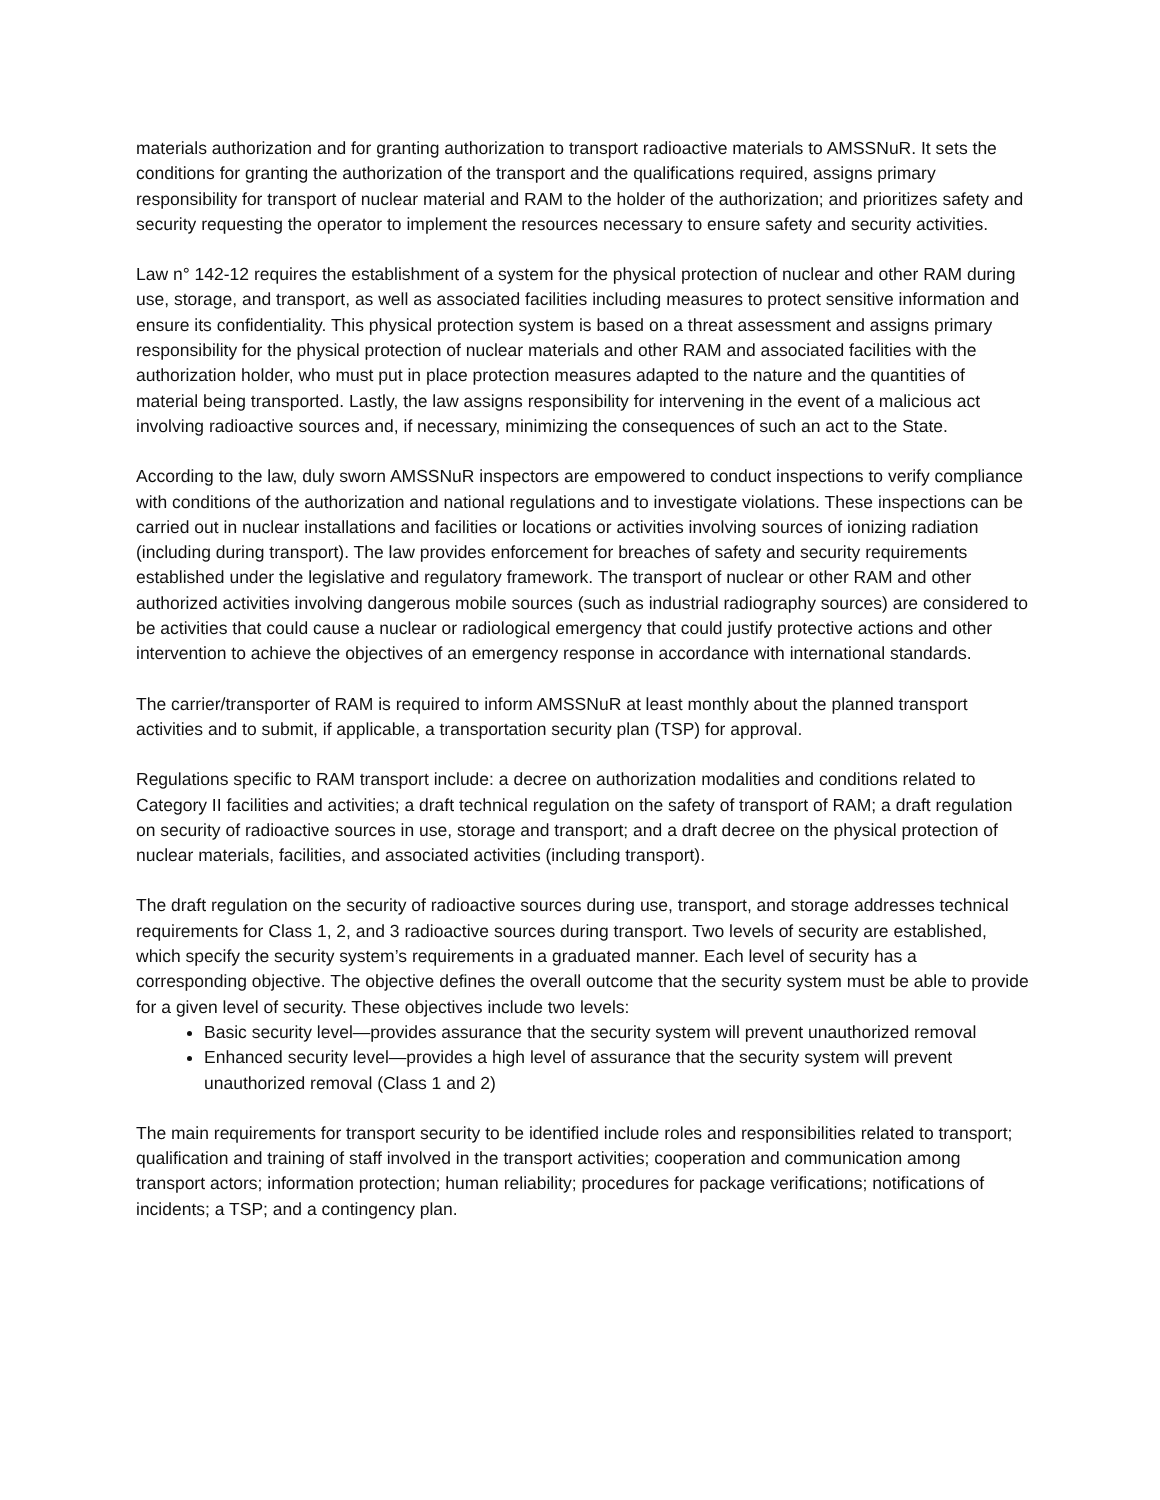materials authorization and for granting authorization to transport radioactive materials to AMSSNuR. It sets the conditions for granting the authorization of the transport and the qualifications required, assigns primary responsibility for transport of nuclear material and RAM to the holder of the authorization; and prioritizes safety and security requesting the operator to implement the resources necessary to ensure safety and security activities.
Law n° 142-12 requires the establishment of a system for the physical protection of nuclear and other RAM during use, storage, and transport, as well as associated facilities including measures to protect sensitive information and ensure its confidentiality. This physical protection system is based on a threat assessment and assigns primary responsibility for the physical protection of nuclear materials and other RAM and associated facilities with the authorization holder, who must put in place protection measures adapted to the nature and the quantities of material being transported. Lastly, the law assigns responsibility for intervening in the event of a malicious act involving radioactive sources and, if necessary, minimizing the consequences of such an act to the State.
According to the law, duly sworn AMSSNuR inspectors are empowered to conduct inspections to verify compliance with conditions of the authorization and national regulations and to investigate violations. These inspections can be carried out in nuclear installations and facilities or locations or activities involving sources of ionizing radiation (including during transport). The law provides enforcement for breaches of safety and security requirements established under the legislative and regulatory framework. The transport of nuclear or other RAM and other authorized activities involving dangerous mobile sources (such as industrial radiography sources) are considered to be activities that could cause a nuclear or radiological emergency that could justify protective actions and other intervention to achieve the objectives of an emergency response in accordance with international standards.
The carrier/transporter of RAM is required to inform AMSSNuR at least monthly about the planned transport activities and to submit, if applicable, a transportation security plan (TSP) for approval.
Regulations specific to RAM transport include: a decree on authorization modalities and conditions related to Category II facilities and activities; a draft technical regulation on the safety of transport of RAM; a draft regulation on security of radioactive sources in use, storage and transport; and a draft decree on the physical protection of nuclear materials, facilities, and associated activities (including transport).
The draft regulation on the security of radioactive sources during use, transport, and storage addresses technical requirements for Class 1, 2, and 3 radioactive sources during transport. Two levels of security are established, which specify the security system’s requirements in a graduated manner. Each level of security has a corresponding objective. The objective defines the overall outcome that the security system must be able to provide for a given level of security. These objectives include two levels:
Basic security level—provides assurance that the security system will prevent unauthorized removal
Enhanced security level—provides a high level of assurance that the security system will prevent unauthorized removal (Class 1 and 2)
The main requirements for transport security to be identified include roles and responsibilities related to transport; qualification and training of staff involved in the transport activities; cooperation and communication among transport actors; information protection; human reliability; procedures for package verifications; notifications of incidents; a TSP; and a contingency plan.